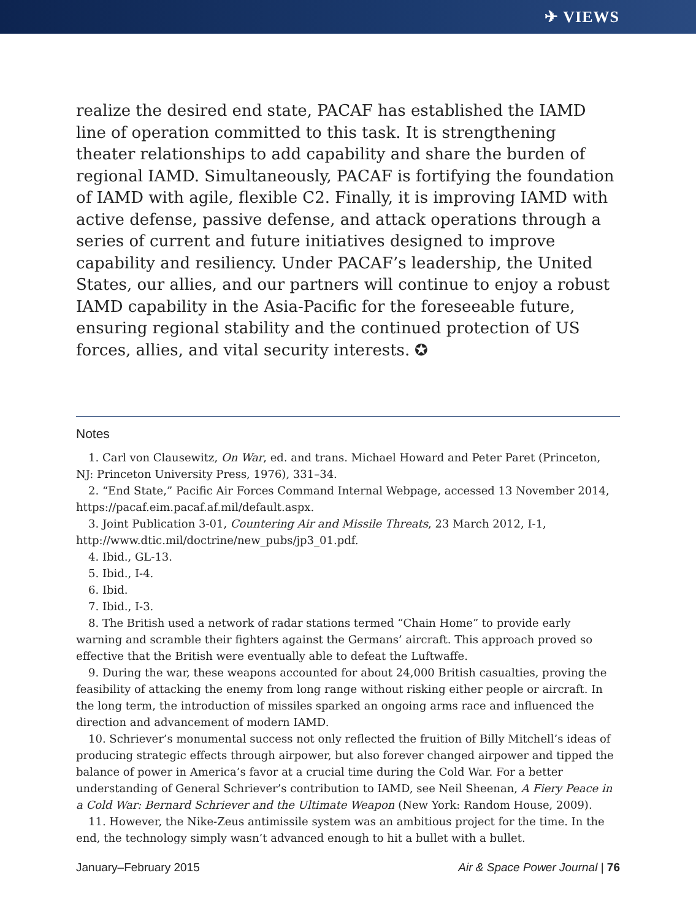✈ VIEWS
realize the desired end state, PACAF has established the IAMD line of operation committed to this task. It is strengthening theater relationships to add capability and share the burden of regional IAMD. Simultaneously, PACAF is fortifying the foundation of IAMD with agile, flexible C2. Finally, it is improving IAMD with active defense, passive defense, and attack operations through a series of current and future initiatives designed to improve capability and resiliency. Under PACAF’s leadership, the United States, our allies, and our partners will continue to enjoy a robust IAMD capability in the Asia-Pacific for the foreseeable future, ensuring regional stability and the continued protection of US forces, allies, and vital security interests. ✪
Notes
1. Carl von Clausewitz, On War, ed. and trans. Michael Howard and Peter Paret (Princeton, NJ: Princeton University Press, 1976), 331–34.
2. “End State,” Pacific Air Forces Command Internal Webpage, accessed 13 November 2014, https://pacaf.eim.pacaf.af.mil/default.aspx.
3. Joint Publication 3-01, Countering Air and Missile Threats, 23 March 2012, I-1, http://www.dtic.mil/doctrine/new_pubs/jp3_01.pdf.
4. Ibid., GL-13.
5. Ibid., I-4.
6. Ibid.
7. Ibid., I-3.
8. The British used a network of radar stations termed “Chain Home” to provide early warning and scramble their fighters against the Germans’ aircraft. This approach proved so effective that the British were eventually able to defeat the Luftwaffe.
9. During the war, these weapons accounted for about 24,000 British casualties, proving the feasibility of attacking the enemy from long range without risking either people or aircraft. In the long term, the introduction of missiles sparked an ongoing arms race and influenced the direction and advancement of modern IAMD.
10. Schriever’s monumental success not only reflected the fruition of Billy Mitchell’s ideas of producing strategic effects through airpower, but also forever changed airpower and tipped the balance of power in America’s favor at a crucial time during the Cold War. For a better understanding of General Schriever’s contribution to IAMD, see Neil Sheenan, A Fiery Peace in a Cold War: Bernard Schriever and the Ultimate Weapon (New York: Random House, 2009).
11. However, the Nike-Zeus antimissile system was an ambitious project for the time. In the end, the technology simply wasn’t advanced enough to hit a bullet with a bullet.
January–February 2015 Air & Space Power Journal | 76